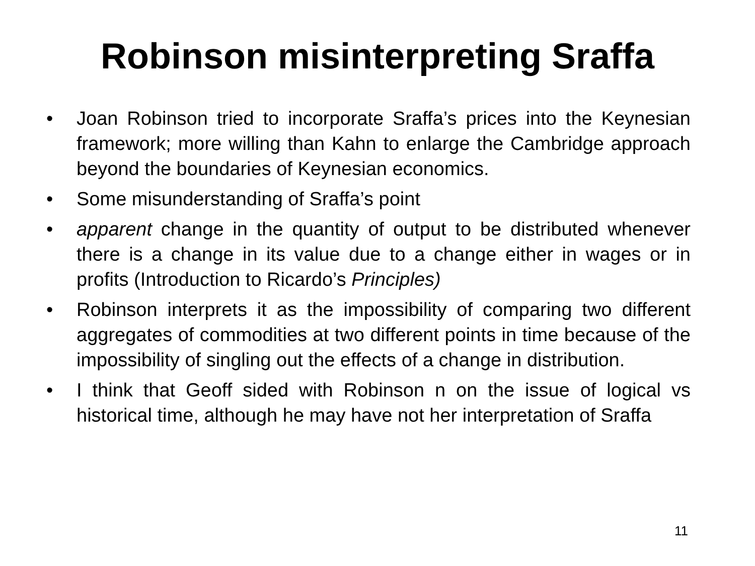Robinson misinterpreting Sraffa
• Joan Robinson tried to incorporate Sraffa’s prices into the Keynesian framework; more willing than Kahn to enlarge the Cambridge approach beyond the boundaries of Keynesian economics.
• Some misunderstanding of Sraffa’s point
• apparent change in the quantity of output to be distributed whenever there is a change in its value due to a change either in wages or in profits (Introduction to Ricardo’s Principles)
• Robinson interprets it as the impossibility of comparing two different aggregates of commodities at two different points in time because of the impossibility of singling out the effects of a change in distribution.
• I think that Geoff sided with Robinson n on the issue of logical vs historical time, although he may have not her interpretation of Sraffa
11